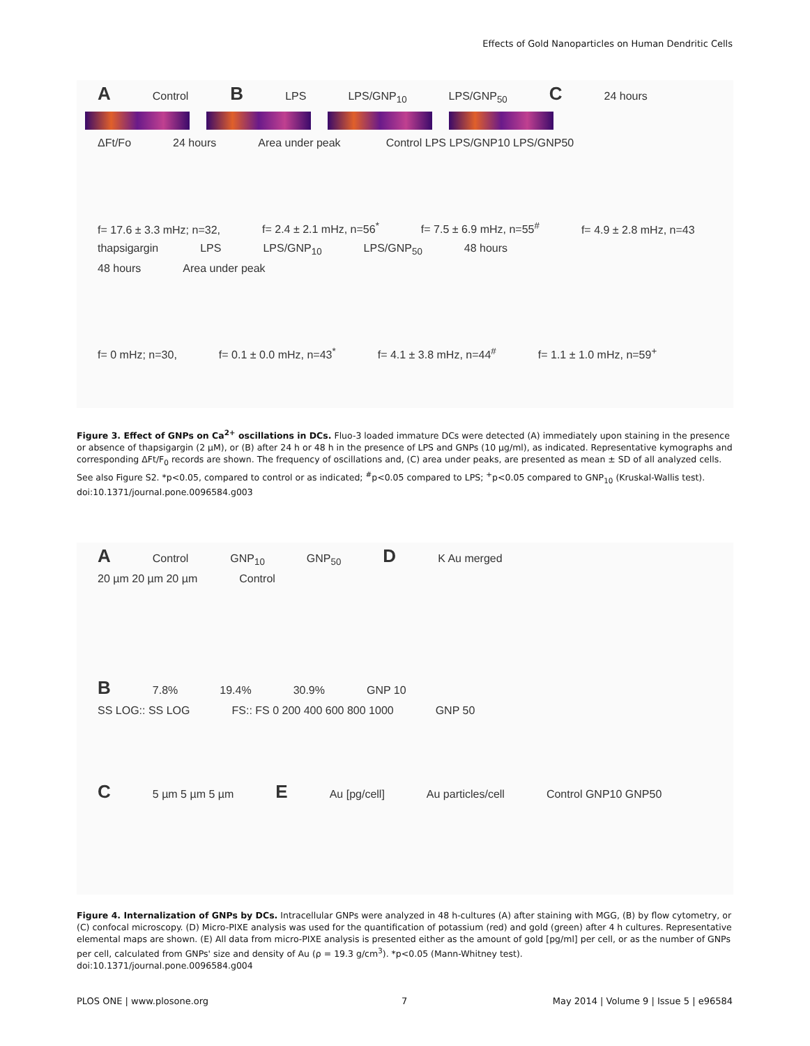Effects of Gold Nanoparticles on Human Dendritic Cells
A Control B LPS LPS/GNP<sub>10</sub> LPS/GNP<sub>50</sub> C 24 hours
ΔFt/Fo 24 hours Area under peak Control LPS LPS/GNP10 LPS/GNP50
f= 17.6 ± 3.3 mHz; n=32, f= 2.4 ± 2.1 mHz, n=56<sup>*</sup> f= 7.5 ± 6.9 mHz, n=55<sup>#</sup> f= 4.9 ± 2.8 mHz, n=43
thapsigargin LPS LPS/GNP<sub>10</sub> LPS/GNP<sub>50</sub> 48 hours
48 hours Area under peak
f= 0 mHz; n=30, f= 0.1 ± 0.0 mHz, n=43<sup>*</sup> f= 4.1 ± 3.8 mHz, n=44<sup>#</sup> f= 1.1 ± 1.0 mHz, n=59<sup>+</sup>
Figure 3. Effect of GNPs on Ca<sup>2+</sup> oscillations in DCs. Fluo-3 loaded immature DCs were detected (A) immediately upon staining in the presence or absence of thapsigargin (2 µM), or (B) after 24 h or 48 h in the presence of LPS and GNPs (10 µg/ml), as indicated. Representative kymographs and corresponding ΔFt/F<sub>0</sub> records are shown. The frequency of oscillations and, (C) area under peaks, are presented as mean ± SD of all analyzed cells. See also Figure S2. *p<0.05, compared to control or as indicated; <sup>#</sup>p<0.05 compared to LPS; <sup>+</sup>p<0.05 compared to GNP<sub>10</sub> (Kruskal-Wallis test).
doi:10.1371/journal.pone.0096584.g003
A Control GNP<sub>10</sub> GNP<sub>50</sub> D K Au merged
20 µm 20 µm 20 µm Control
B 7.8% 19.4% 30.9% GNP 10
SS LOG:: SS LOG FS:: FS 0 200 400 600 800 1000 GNP 50
C 5 µm 5 µm 5 µm E Au [pg/cell] Au particles/cell Control GNP10 GNP50
Figure 4. Internalization of GNPs by DCs. Intracellular GNPs were analyzed in 48 h-cultures (A) after staining with MGG, (B) by flow cytometry, or (C) confocal microscopy. (D) Micro-PIXE analysis was used for the quantification of potassium (red) and gold (green) after 4 h cultures. Representative elemental maps are shown. (E) All data from micro-PIXE analysis is presented either as the amount of gold [pg/ml] per cell, or as the number of GNPs per cell, calculated from GNPs' size and density of Au (ρ = 19.3 g/cm<sup>3</sup>). *p<0.05 (Mann-Whitney test).
doi:10.1371/journal.pone.0096584.g004
PLOS ONE | www.plosone.org 7
May 2014 | Volume 9 | Issue 5 | e96584